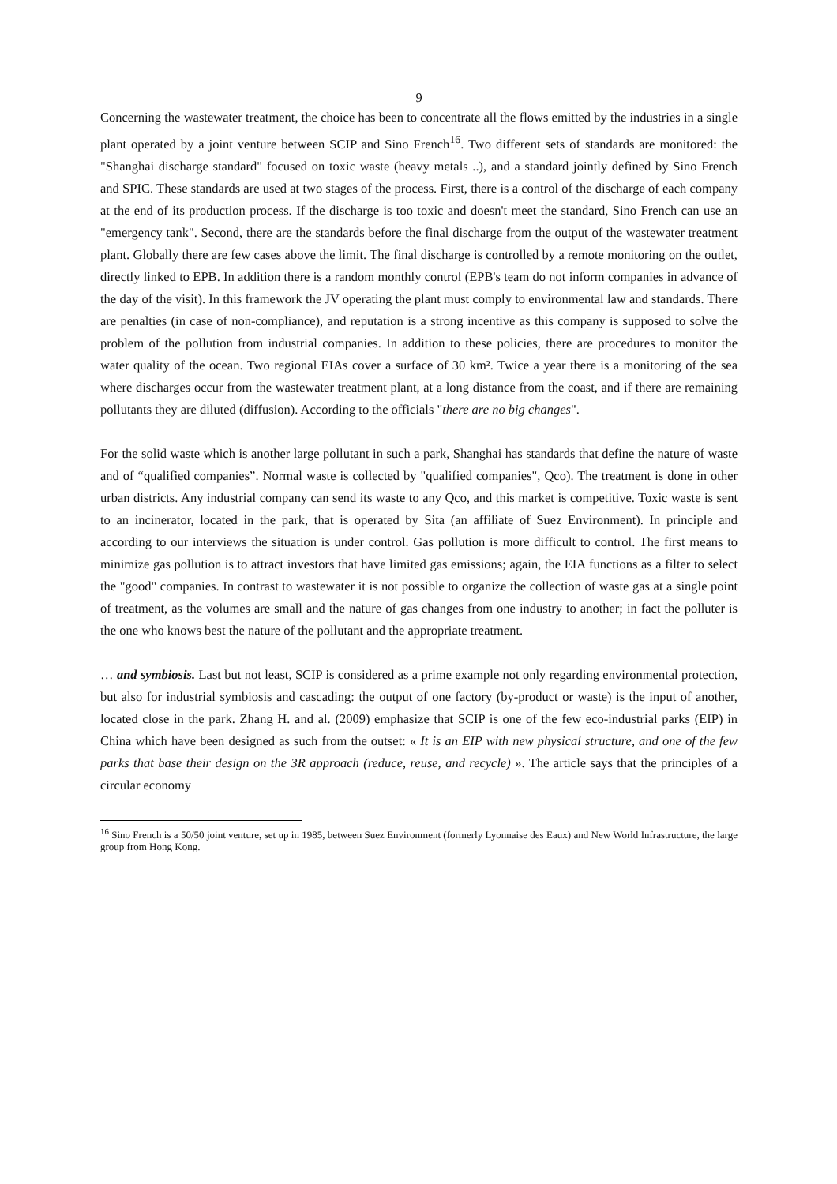9
Concerning the wastewater treatment, the choice has been to concentrate all the flows emitted by the industries in a single plant operated by a joint venture between SCIP and Sino French<sup>16</sup>. Two different sets of standards are monitored: the "Shanghai discharge standard" focused on toxic waste (heavy metals ..), and a standard jointly defined by Sino French and SPIC. These standards are used at two stages of the process. First, there is a control of the discharge of each company at the end of its production process. If the discharge is too toxic and doesn't meet the standard, Sino French can use an "emergency tank". Second, there are the standards before the final discharge from the output of the wastewater treatment plant. Globally there are few cases above the limit. The final discharge is controlled by a remote monitoring on the outlet, directly linked to EPB. In addition there is a random monthly control (EPB's team do not inform companies in advance of the day of the visit). In this framework the JV operating the plant must comply to environmental law and standards. There are penalties (in case of non-compliance), and reputation is a strong incentive as this company is supposed to solve the problem of the pollution from industrial companies. In addition to these policies, there are procedures to monitor the water quality of the ocean. Two regional EIAs cover a surface of 30 km². Twice a year there is a monitoring of the sea where discharges occur from the wastewater treatment plant, at a long distance from the coast, and if there are remaining pollutants they are diluted (diffusion). According to the officials "there are no big changes".
For the solid waste which is another large pollutant in such a park, Shanghai has standards that define the nature of waste and of “qualified companies”. Normal waste is collected by "qualified companies", Qco). The treatment is done in other urban districts. Any industrial company can send its waste to any Qco, and this market is competitive. Toxic waste is sent to an incinerator, located in the park, that is operated by Sita (an affiliate of Suez Environment). In principle and according to our interviews the situation is under control. Gas pollution is more difficult to control. The first means to minimize gas pollution is to attract investors that have limited gas emissions; again, the EIA functions as a filter to select the "good" companies. In contrast to wastewater it is not possible to organize the collection of waste gas at a single point of treatment, as the volumes are small and the nature of gas changes from one industry to another; in fact the polluter is the one who knows best the nature of the pollutant and the appropriate treatment.
… and symbiosis. Last but not least, SCIP is considered as a prime example not only regarding environmental protection, but also for industrial symbiosis and cascading: the output of one factory (by-product or waste) is the input of another, located close in the park. Zhang H. and al. (2009) emphasize that SCIP is one of the few eco-industrial parks (EIP) in China which have been designed as such from the outset: « It is an EIP with new physical structure, and one of the few parks that base their design on the 3R approach (reduce, reuse, and recycle) ». The article says that the principles of a circular economy
<sup>16</sup> Sino French is a 50/50 joint venture, set up in 1985, between Suez Environment (formerly Lyonnaise des Eaux) and New World Infrastructure, the large group from Hong Kong.